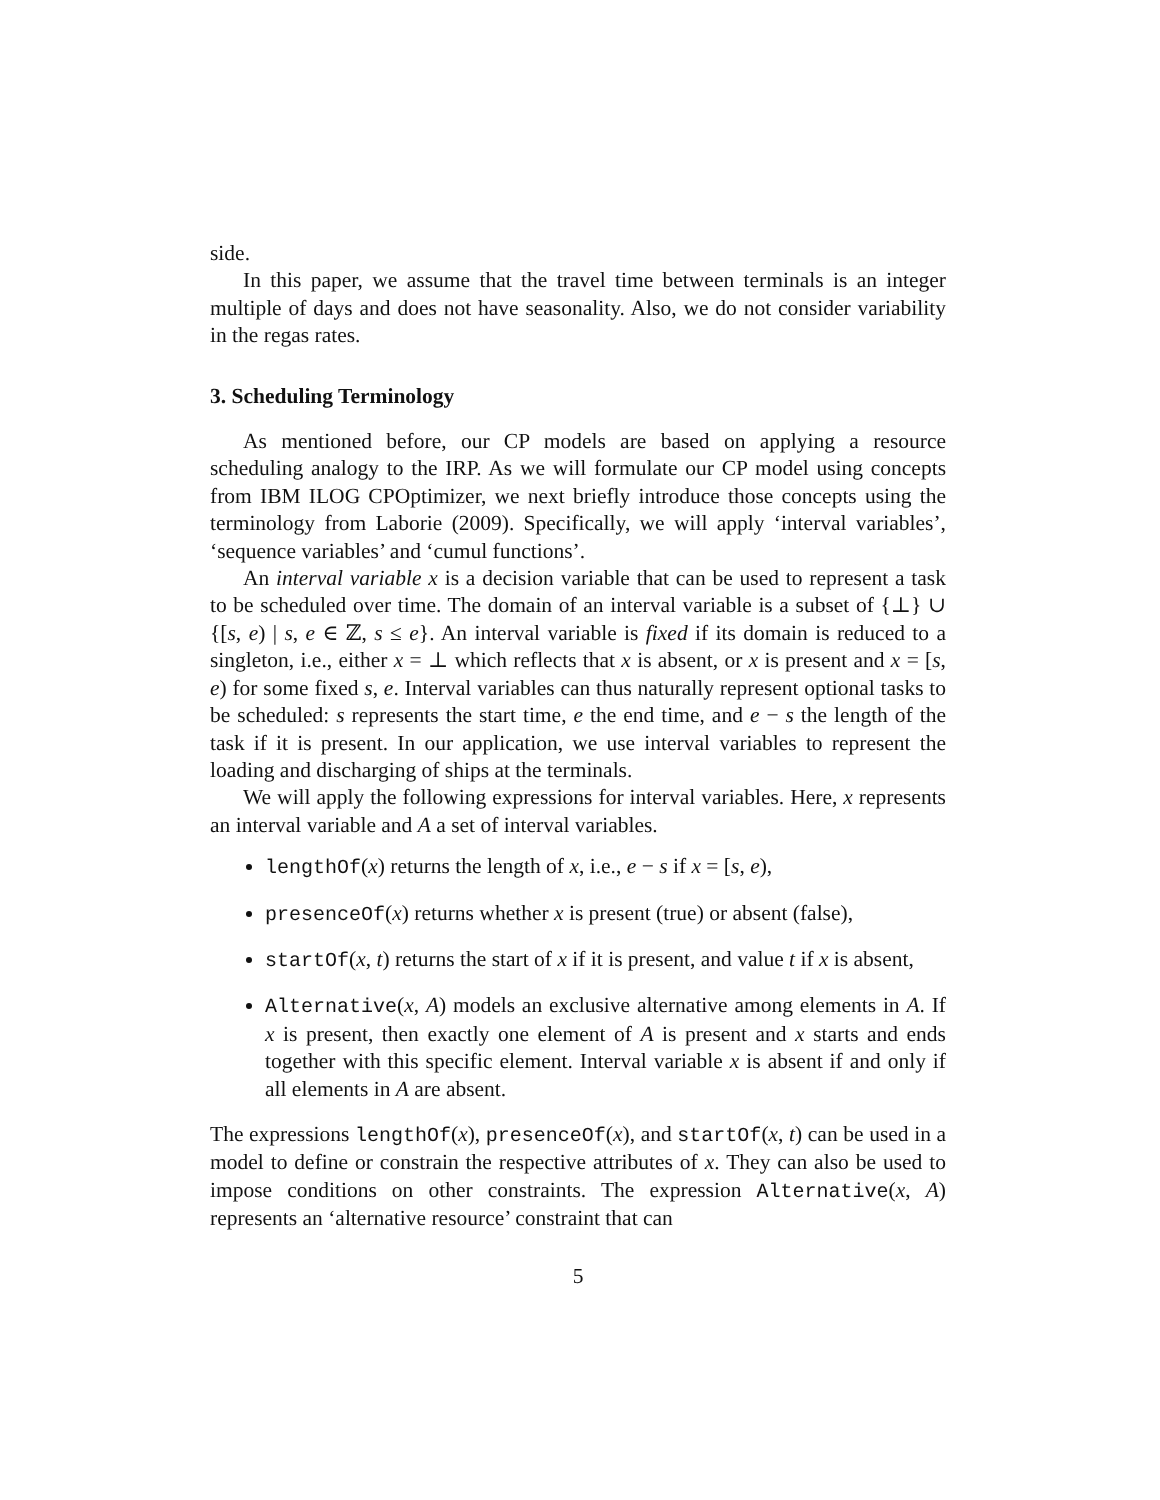side.
In this paper, we assume that the travel time between terminals is an integer multiple of days and does not have seasonality. Also, we do not consider variability in the regas rates.
3. Scheduling Terminology
As mentioned before, our CP models are based on applying a resource scheduling analogy to the IRP. As we will formulate our CP model using concepts from IBM ILOG CPOptimizer, we next briefly introduce those concepts using the terminology from Laborie (2009). Specifically, we will apply ‘interval variables’, ‘sequence variables’ and ‘cumul functions’.
An interval variable x is a decision variable that can be used to represent a task to be scheduled over time. The domain of an interval variable is a subset of {⊥} ∪ {[s, e) | s, e ∈ ℤ, s ≤ e}. An interval variable is fixed if its domain is reduced to a singleton, i.e., either x = ⊥ which reflects that x is absent, or x is present and x = [s, e) for some fixed s, e. Interval variables can thus naturally represent optional tasks to be scheduled: s represents the start time, e the end time, and e − s the length of the task if it is present. In our application, we use interval variables to represent the loading and discharging of ships at the terminals.
We will apply the following expressions for interval variables. Here, x represents an interval variable and A a set of interval variables.
lengthOf(x) returns the length of x, i.e., e − s if x = [s, e),
presenceOf(x) returns whether x is present (true) or absent (false),
startOf(x, t) returns the start of x if it is present, and value t if x is absent,
Alternative(x, A) models an exclusive alternative among elements in A. If x is present, then exactly one element of A is present and x starts and ends together with this specific element. Interval variable x is absent if and only if all elements in A are absent.
The expressions lengthOf(x), presenceOf(x), and startOf(x, t) can be used in a model to define or constrain the respective attributes of x. They can also be used to impose conditions on other constraints. The expression Alternative(x, A) represents an ‘alternative resource’ constraint that can
5